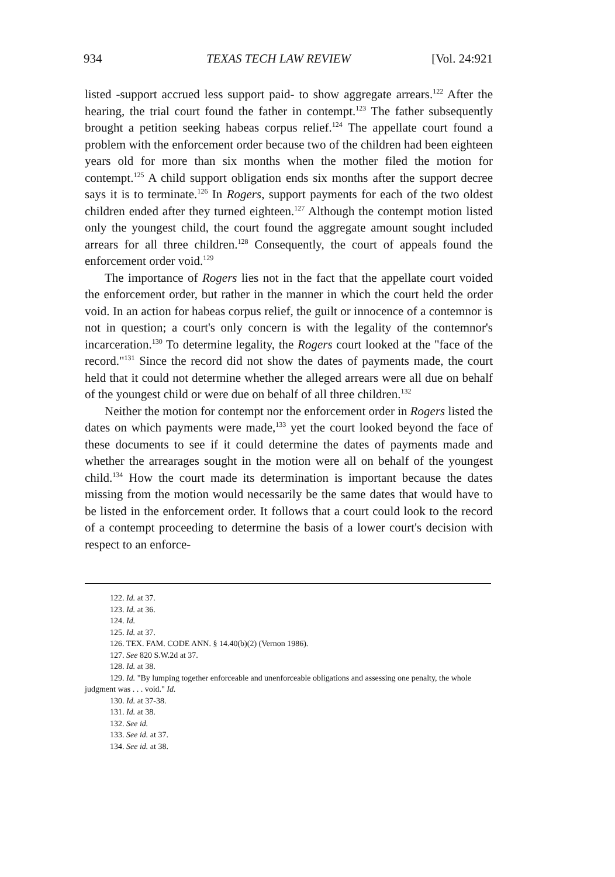934 TEXAS TECH LAW REVIEW [Vol. 24:921
listed -support accrued less support paid- to show aggregate arrears.<sup>122</sup> After the hearing, the trial court found the father in contempt.<sup>123</sup> The father subsequently brought a petition seeking habeas corpus relief.<sup>124</sup> The appellate court found a problem with the enforcement order because two of the children had been eighteen years old for more than six months when the mother filed the motion for contempt.<sup>125</sup> A child support obligation ends six months after the support decree says it is to terminate.<sup>126</sup> In Rogers, support payments for each of the two oldest children ended after they turned eighteen.<sup>127</sup> Although the contempt motion listed only the youngest child, the court found the aggregate amount sought included arrears for all three children.<sup>128</sup> Consequently, the court of appeals found the enforcement order void.<sup>129</sup>
The importance of Rogers lies not in the fact that the appellate court voided the enforcement order, but rather in the manner in which the court held the order void. In an action for habeas corpus relief, the guilt or innocence of a contemnor is not in question; a court's only concern is with the legality of the contemnor's incarceration.<sup>130</sup> To determine legality, the Rogers court looked at the "face of the record."<sup>131</sup> Since the record did not show the dates of payments made, the court held that it could not determine whether the alleged arrears were all due on behalf of the youngest child or were due on behalf of all three children.<sup>132</sup>
Neither the motion for contempt nor the enforcement order in Rogers listed the dates on which payments were made,<sup>133</sup> yet the court looked beyond the face of these documents to see if it could determine the dates of payments made and whether the arrearages sought in the motion were all on behalf of the youngest child.<sup>134</sup> How the court made its determination is important because the dates missing from the motion would necessarily be the same dates that would have to be listed in the enforcement order. It follows that a court could look to the record of a contempt proceeding to determine the basis of a lower court's decision with respect to an enforce-
122. Id. at 37.
123. Id. at 36.
124. Id.
125. Id. at 37.
126. TEX. FAM. CODE ANN. § 14.40(b)(2) (Vernon 1986).
127. See 820 S.W.2d at 37.
128. Id. at 38.
129. Id. "By lumping together enforceable and unenforceable obligations and assessing one penalty, the whole judgment was . . . void." Id.
130. Id. at 37-38.
131. Id. at 38.
132. See id.
133. See id. at 37.
134. See id. at 38.